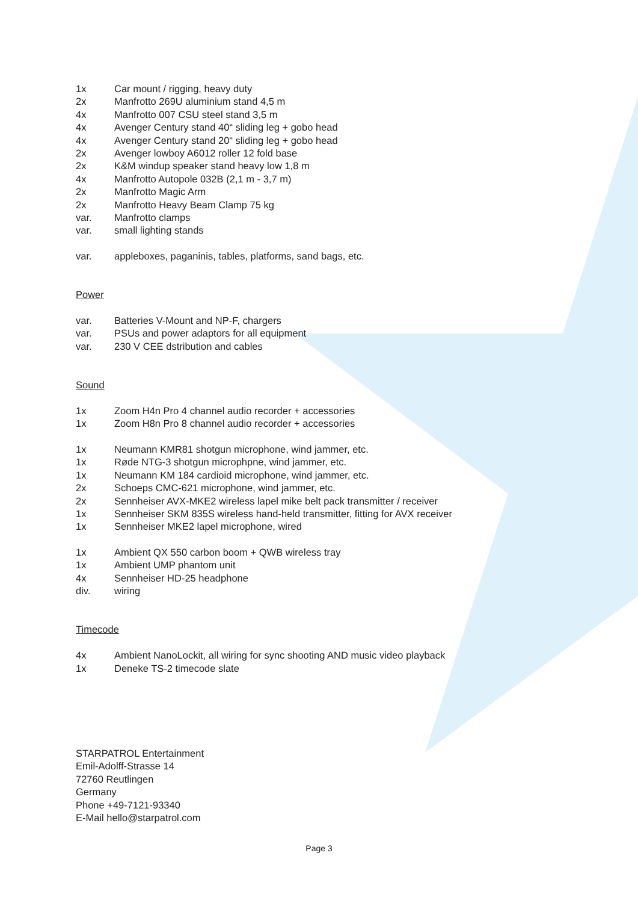1x Car mount / rigging, heavy duty
2x Manfrotto 269U aluminium stand 4,5 m
4x Manfrotto 007 CSU steel stand 3,5 m
4x Avenger Century stand 40“ sliding leg + gobo head
4x Avenger Century stand 20“ sliding leg + gobo head
2x Avenger lowboy A6012 roller 12 fold base
2x K&M windup speaker stand heavy low 1,8 m
4x Manfrotto Autopole 032B (2,1 m - 3,7 m)
2x Manfrotto Magic Arm
2x Manfrotto Heavy Beam Clamp 75 kg
var. Manfrotto clamps
var. small lighting stands
var. appleboxes, paganinis, tables, platforms, sand bags, etc.
Power
var. Batteries V-Mount and NP-F, chargers
var. PSUs and power adaptors for all equipment
var. 230 V CEE dstribution and cables
Sound
1x Zoom H4n Pro 4 channel audio recorder + accessories
1x Zoom H8n Pro 8 channel audio recorder + accessories
1x Neumann KMR81 shotgun microphone, wind jammer, etc.
1x Røde NTG-3 shotgun microphpne, wind jammer, etc.
1x Neumann KM 184 cardioid microphone, wind jammer, etc.
2x Schoeps CMC-621 microphone, wind jammer, etc.
2x Sennheiser AVX-MKE2 wireless lapel mike belt pack transmitter / receiver
1x Sennheiser SKM 835S wireless hand-held transmitter, fitting for AVX receiver
1x Sennheiser MKE2 lapel microphone, wired
1x Ambient QX 550 carbon boom + QWB wireless tray
1x Ambient UMP phantom unit
4x Sennheiser HD-25 headphone
div. wiring
Timecode
4x Ambient NanoLockit, all wiring for sync shooting AND music video playback
1x Deneke TS-2 timecode slate
STARPATROL Entertainment
Emil-Adolff-Strasse 14
72760 Reutlingen
Germany
Phone +49-7121-93340
E-Mail hello@starpatrol.com
Page 3